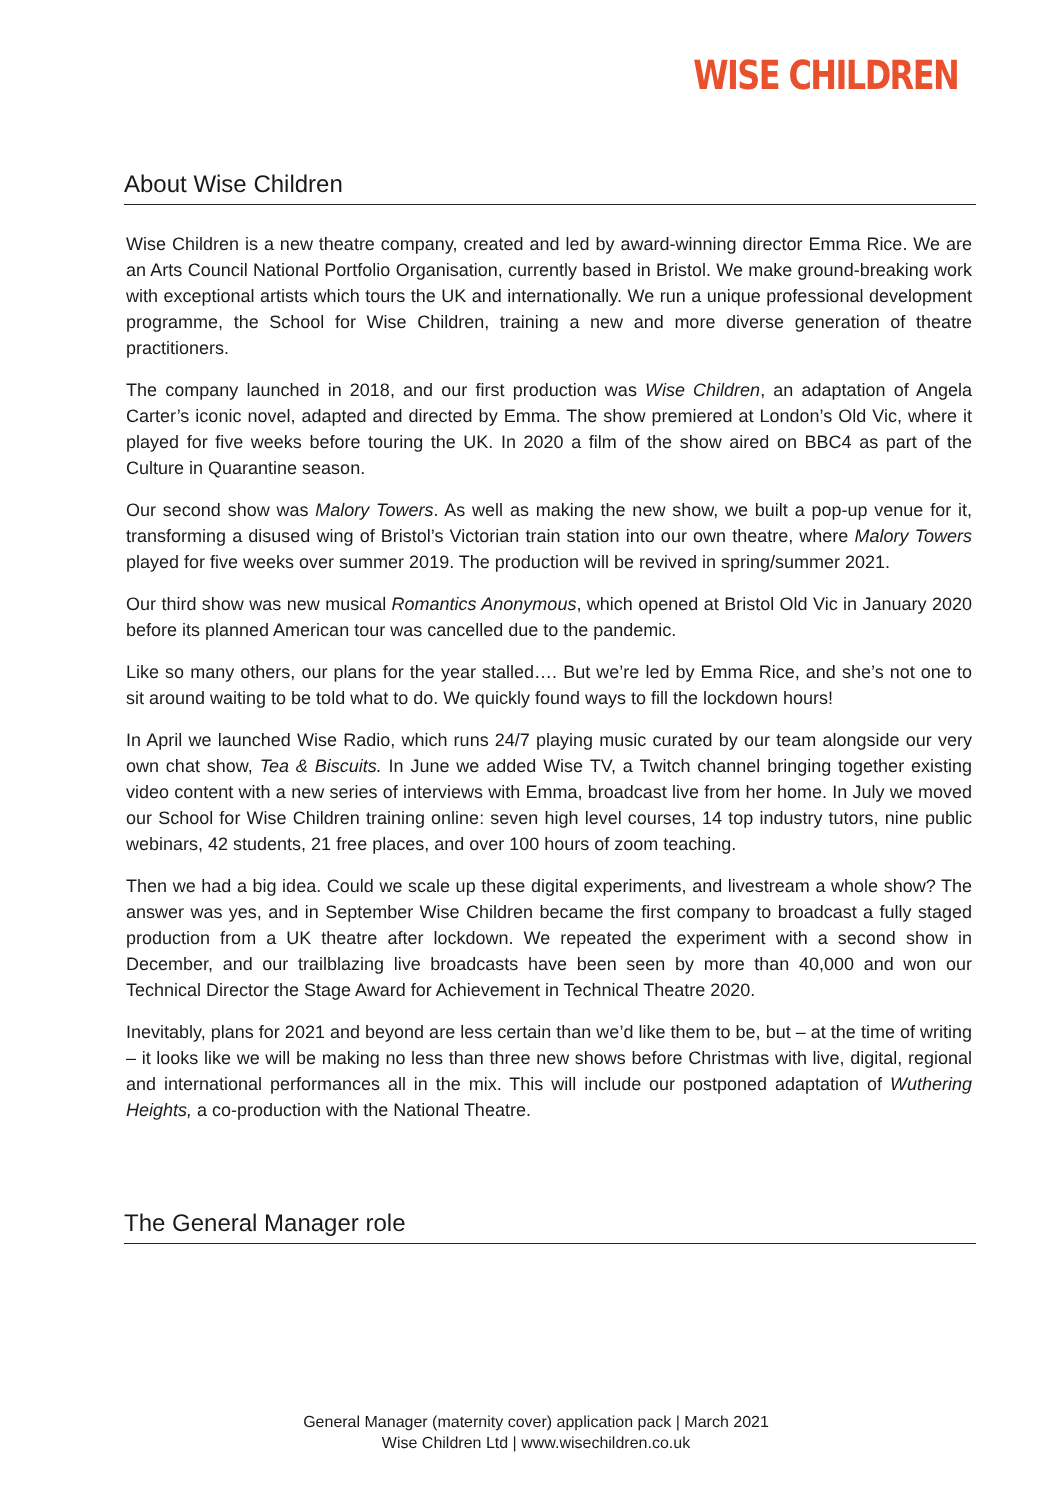WISE CHILDREN
About Wise Children
Wise Children is a new theatre company, created and led by award-winning director Emma Rice. We are an Arts Council National Portfolio Organisation, currently based in Bristol. We make ground-breaking work with exceptional artists which tours the UK and internationally. We run a unique professional development programme, the School for Wise Children, training a new and more diverse generation of theatre practitioners.
The company launched in 2018, and our first production was Wise Children, an adaptation of Angela Carter’s iconic novel, adapted and directed by Emma. The show premiered at London’s Old Vic, where it played for five weeks before touring the UK. In 2020 a film of the show aired on BBC4 as part of the Culture in Quarantine season.
Our second show was Malory Towers. As well as making the new show, we built a pop-up venue for it, transforming a disused wing of Bristol’s Victorian train station into our own theatre, where Malory Towers played for five weeks over summer 2019. The production will be revived in spring/summer 2021.
Our third show was new musical Romantics Anonymous, which opened at Bristol Old Vic in January 2020 before its planned American tour was cancelled due to the pandemic.
Like so many others, our plans for the year stalled…. But we’re led by Emma Rice, and she’s not one to sit around waiting to be told what to do. We quickly found ways to fill the lockdown hours!
In April we launched Wise Radio, which runs 24/7 playing music curated by our team alongside our very own chat show, Tea & Biscuits. In June we added Wise TV, a Twitch channel bringing together existing video content with a new series of interviews with Emma, broadcast live from her home. In July we moved our School for Wise Children training online: seven high level courses, 14 top industry tutors, nine public webinars, 42 students, 21 free places, and over 100 hours of zoom teaching.
Then we had a big idea. Could we scale up these digital experiments, and livestream a whole show? The answer was yes, and in September Wise Children became the first company to broadcast a fully staged production from a UK theatre after lockdown. We repeated the experiment with a second show in December, and our trailblazing live broadcasts have been seen by more than 40,000 and won our Technical Director the Stage Award for Achievement in Technical Theatre 2020.
Inevitably, plans for 2021 and beyond are less certain than we’d like them to be, but – at the time of writing – it looks like we will be making no less than three new shows before Christmas with live, digital, regional and international performances all in the mix. This will include our postponed adaptation of Wuthering Heights, a co-production with the National Theatre.
The General Manager role
General Manager (maternity cover) application pack | March 2021
Wise Children Ltd | www.wisechildren.co.uk